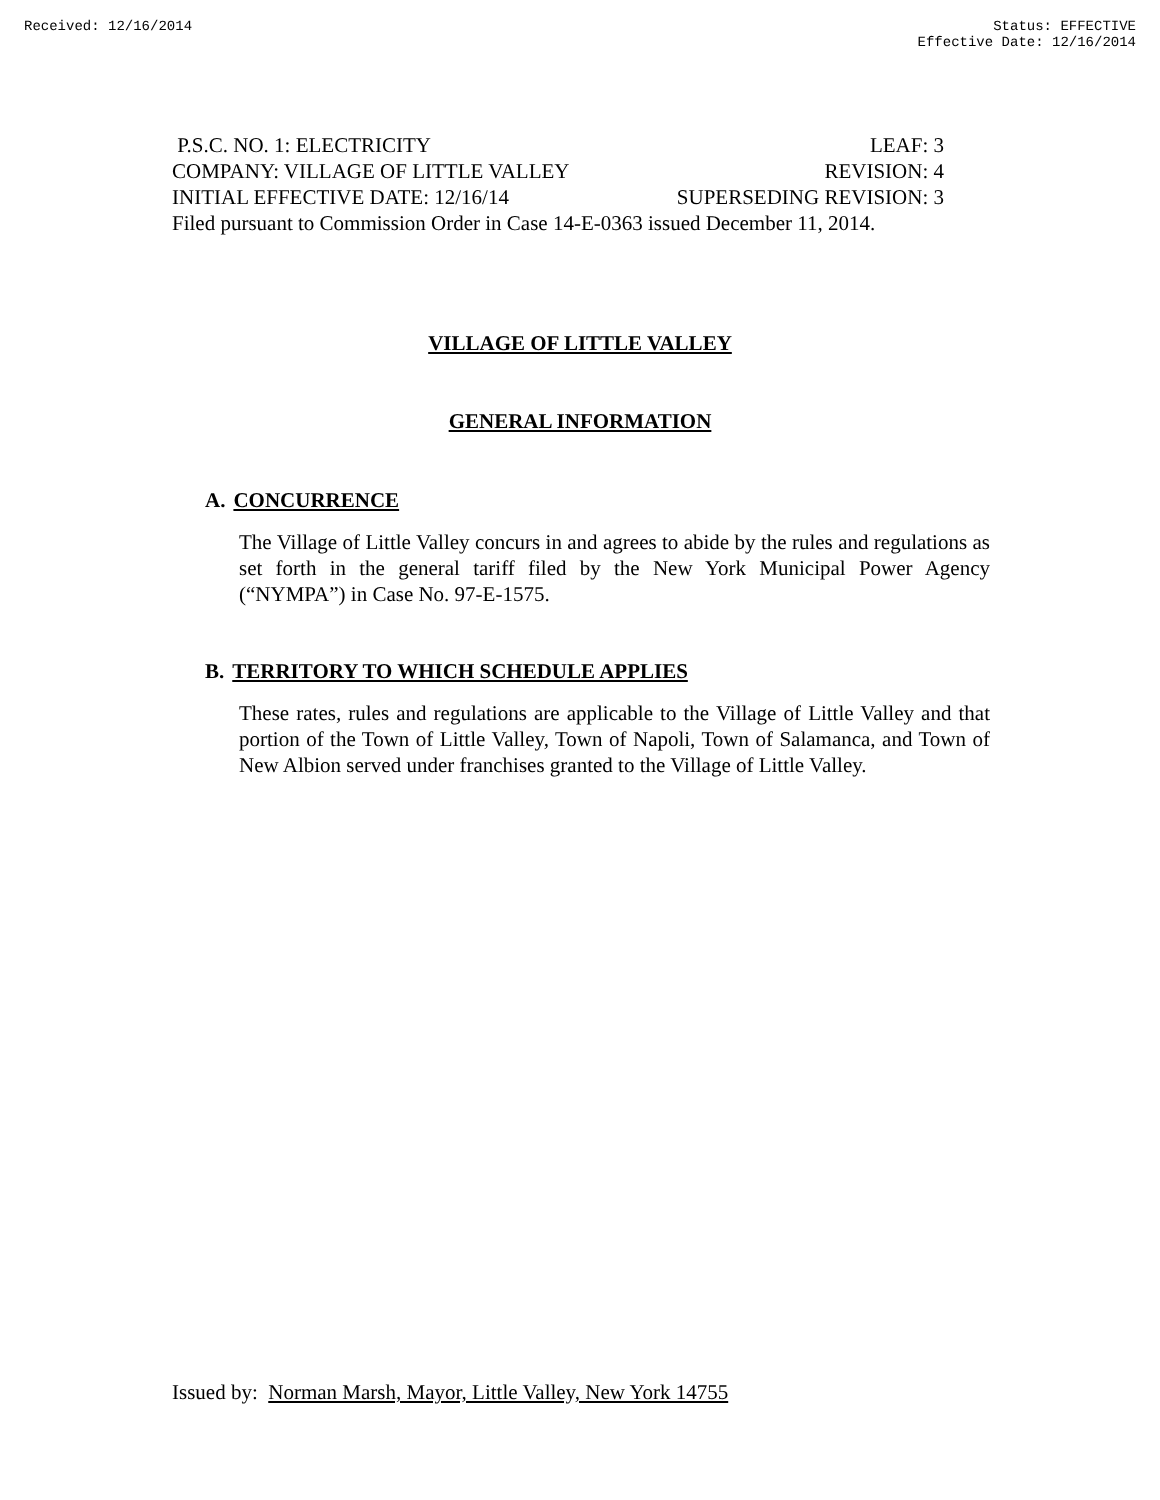Received: 12/16/2014 Status: EFFECTIVE
Effective Date: 12/16/2014
P.S.C. NO. 1: ELECTRICITY LEAF: 3
COMPANY: VILLAGE OF LITTLE VALLEY REVISION: 4
INITIAL EFFECTIVE DATE: 12/16/14 SUPERSEDING REVISION: 3
Filed pursuant to Commission Order in Case 14-E-0363 issued December 11, 2014.
VILLAGE OF LITTLE VALLEY
GENERAL INFORMATION
A. CONCURRENCE
The Village of Little Valley concurs in and agrees to abide by the rules and regulations as set forth in the general tariff filed by the New York Municipal Power Agency (“NYMPA”) in Case No. 97-E-1575.
B. TERRITORY TO WHICH SCHEDULE APPLIES
These rates, rules and regulations are applicable to the Village of Little Valley and that portion of the Town of Little Valley, Town of Napoli, Town of Salamanca, and Town of New Albion served under franchises granted to the Village of Little Valley.
Issued by: Norman Marsh, Mayor, Little Valley, New York 14755